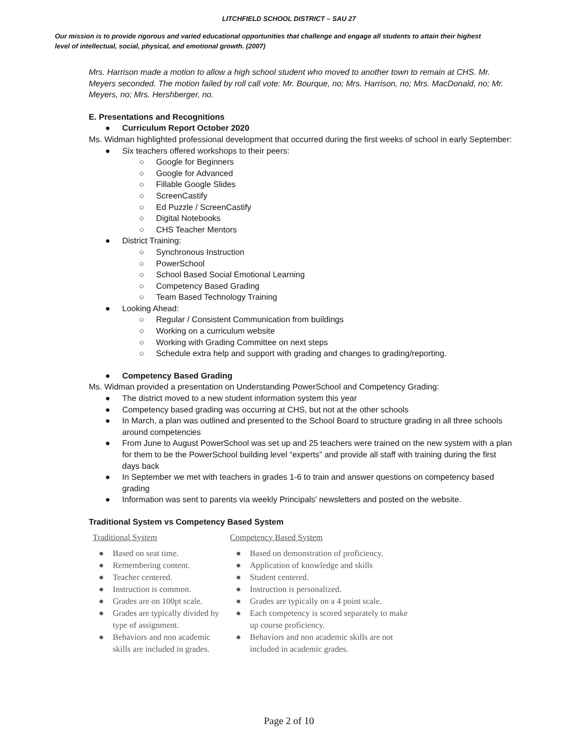LITCHFIELD SCHOOL DISTRICT – SAU 27
Our mission is to provide rigorous and varied educational opportunities that challenge and engage all students to attain their highest level of intellectual, social, physical, and emotional growth. (2007)
Mrs. Harrison made a motion to allow a high school student who moved to another town to remain at CHS. Mr. Meyers seconded. The motion failed by roll call vote: Mr. Bourque, no; Mrs. Harrison, no; Mrs. MacDonald, no; Mr. Meyers, no; Mrs. Hershberger, no.
E. Presentations and Recognitions
● Curriculum Report October 2020
Ms. Widman highlighted professional development that occurred during the first weeks of school in early September:
● Six teachers offered workshops to their peers:
○ Google for Beginners
○ Google for Advanced
○ Fillable Google Slides
○ ScreenCastify
○ Ed Puzzle / ScreenCastify
○ Digital Notebooks
○ CHS Teacher Mentors
● District Training:
○ Synchronous Instruction
○ PowerSchool
○ School Based Social Emotional Learning
○ Competency Based Grading
○ Team Based Technology Training
● Looking Ahead:
○ Regular / Consistent Communication from buildings
○ Working on a curriculum website
○ Working with Grading Committee on next steps
○ Schedule extra help and support with grading and changes to grading/reporting.
● Competency Based Grading
Ms. Widman provided a presentation on Understanding PowerSchool and Competency Grading:
● The district moved to a new student information system this year
● Competency based grading was occurring at CHS, but not at the other schools
● In March, a plan was outlined and presented to the School Board to structure grading in all three schools around competencies
● From June to August PowerSchool was set up and 25 teachers were trained on the new system with a plan for them to be the PowerSchool building level “experts” and provide all staff with training during the first days back
● In September we met with teachers in grades 1-6 to train and answer questions on competency based grading
● Information was sent to parents via weekly Principals’ newsletters and posted on the website.
Traditional System vs Competency Based System
Traditional System
● Based on seat time.
● Remembering content.
● Teacher centered.
● Instruction is common.
● Grades are on 100pt scale.
● Grades are typically divided by type of assignment.
● Behaviors and non academic skills are included in grades.
Competency Based System
● Based on demonstration of proficiency.
● Application of knowledge and skills
● Student centered.
● Instruction is personalized.
● Grades are typically on a 4 point scale.
● Each competency is scored separately to make up course proficiency.
● Behaviors and non academic skills are not included in academic grades.
Page 2 of 10